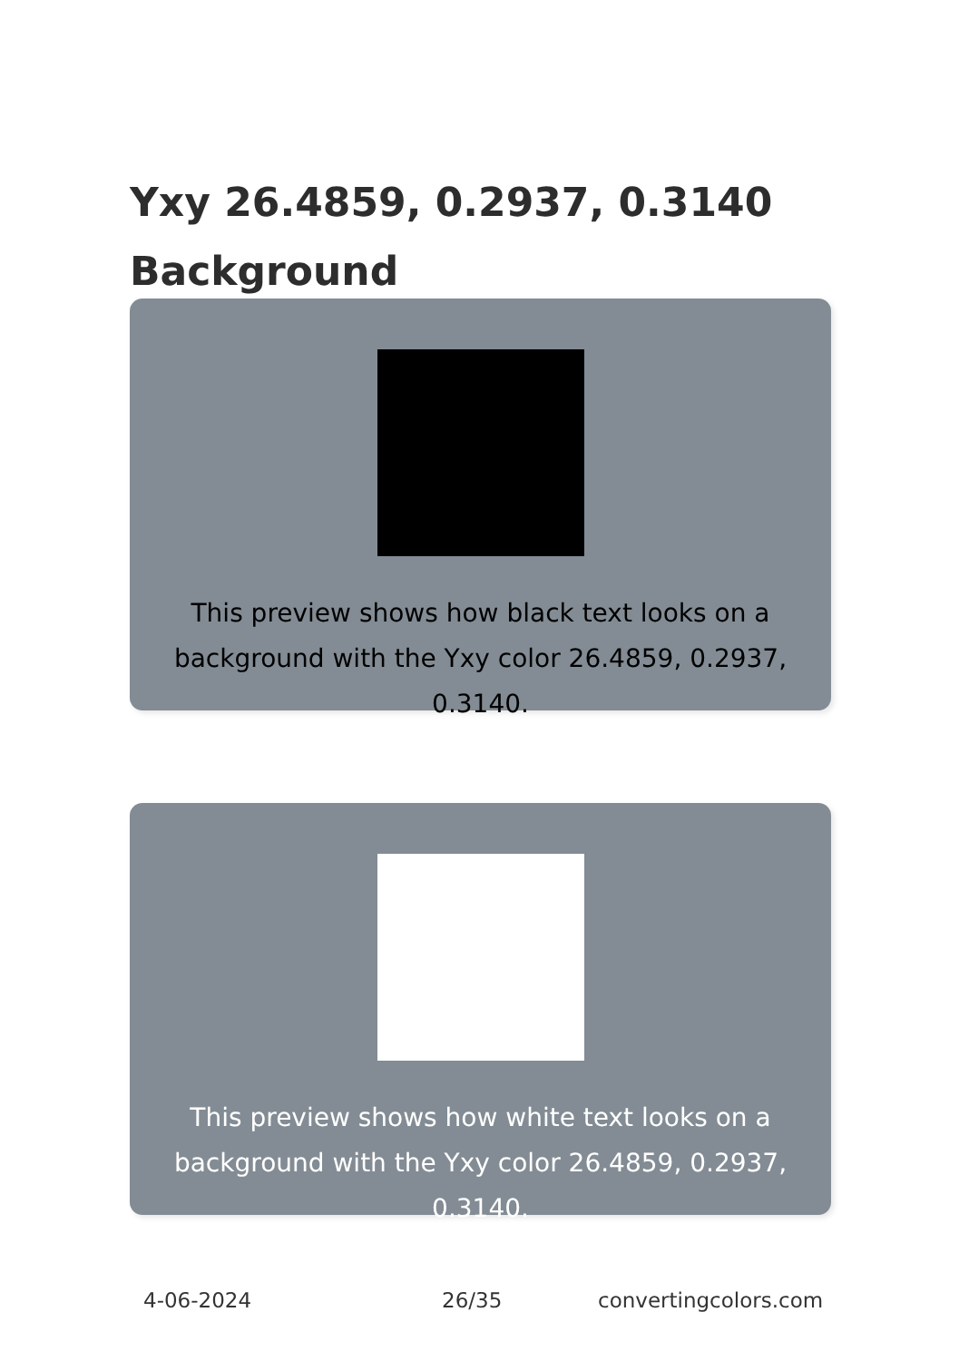Yxy 26.4859, 0.2937, 0.3140
Background
This preview shows how black text looks on a background with the Yxy color 26.4859, 0.2937, 0.3140.
This preview shows how white text looks on a background with the Yxy color 26.4859, 0.2937, 0.3140.
4-06-2024 26/35 convertingcolors.com